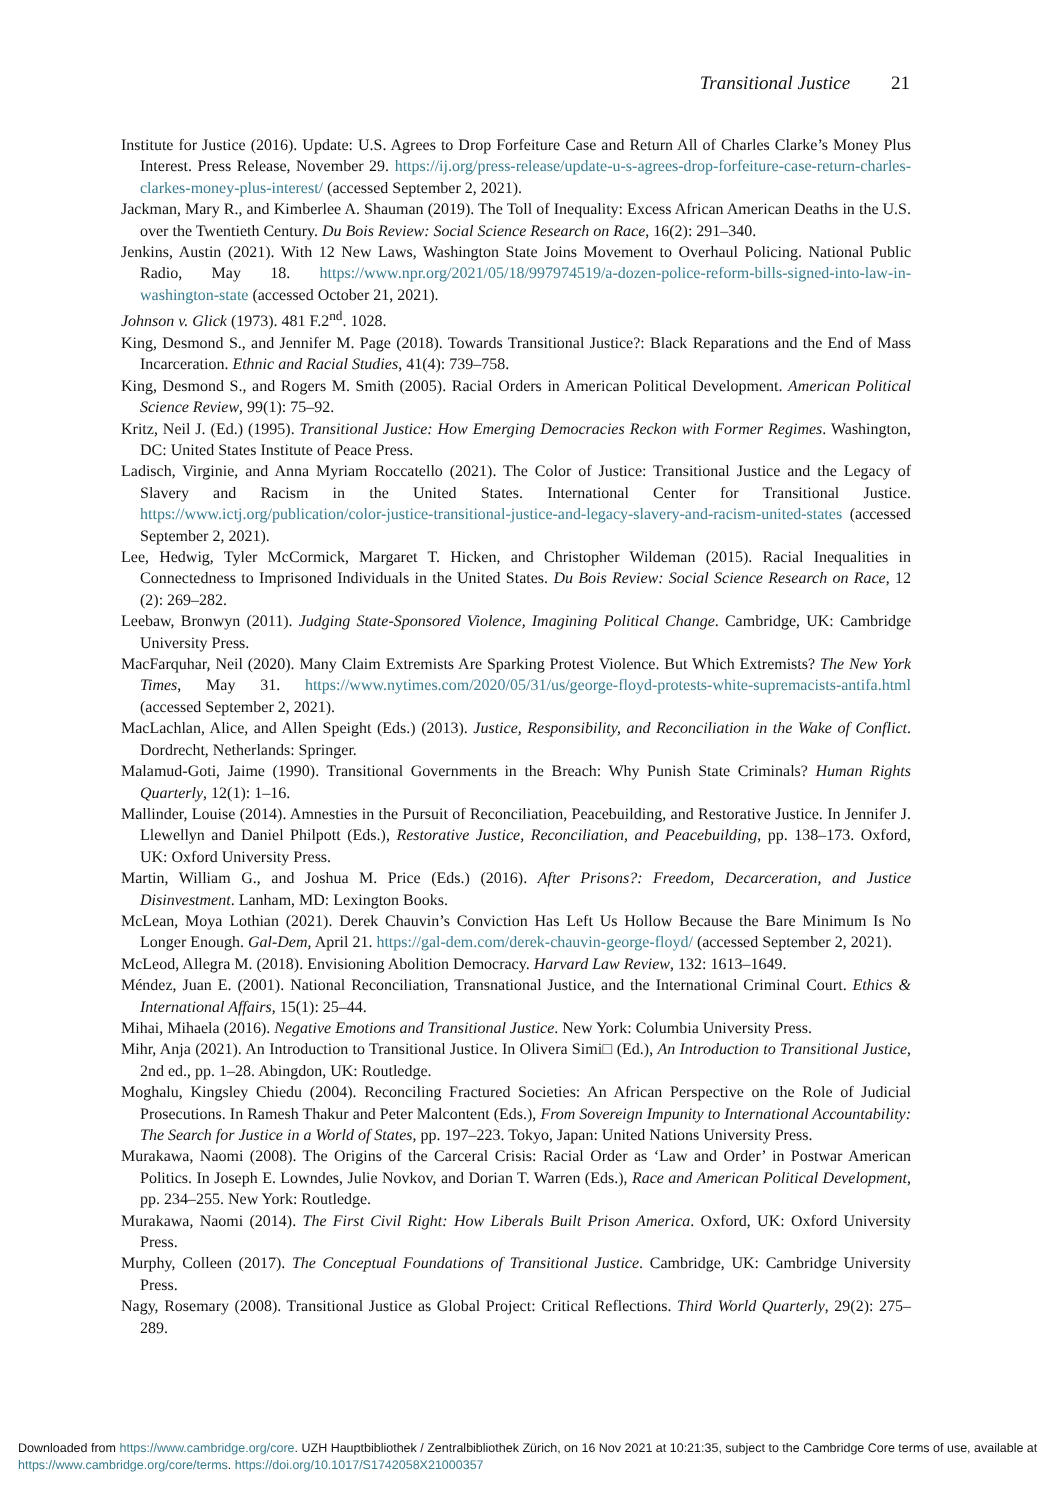Transitional Justice 21
Institute for Justice (2016). Update: U.S. Agrees to Drop Forfeiture Case and Return All of Charles Clarke’s Money Plus Interest. Press Release, November 29. https://ij.org/press-release/update-u-s-agrees-drop-forfeiture-case-return-charles-clarkes-money-plus-interest/ (accessed September 2, 2021).
Jackman, Mary R., and Kimberlee A. Shauman (2019). The Toll of Inequality: Excess African American Deaths in the U.S. over the Twentieth Century. Du Bois Review: Social Science Research on Race, 16(2): 291–340.
Jenkins, Austin (2021). With 12 New Laws, Washington State Joins Movement to Overhaul Policing. National Public Radio, May 18. https://www.npr.org/2021/05/18/997974519/a-dozen-police-reform-bills-signed-into-law-in-washington-state (accessed October 21, 2021).
Johnson v. Glick (1973). 481 F.2<sup>nd</sup>. 1028.
King, Desmond S., and Jennifer M. Page (2018). Towards Transitional Justice?: Black Reparations and the End of Mass Incarceration. Ethnic and Racial Studies, 41(4): 739–758.
King, Desmond S., and Rogers M. Smith (2005). Racial Orders in American Political Development. American Political Science Review, 99(1): 75–92.
Kritz, Neil J. (Ed.) (1995). Transitional Justice: How Emerging Democracies Reckon with Former Regimes. Washington, DC: United States Institute of Peace Press.
Ladisch, Virginie, and Anna Myriam Roccatello (2021). The Color of Justice: Transitional Justice and the Legacy of Slavery and Racism in the United States. International Center for Transitional Justice. https://www.ictj.org/publication/color-justice-transitional-justice-and-legacy-slavery-and-racism-united-states (accessed September 2, 2021).
Lee, Hedwig, Tyler McCormick, Margaret T. Hicken, and Christopher Wildeman (2015). Racial Inequalities in Connectedness to Imprisoned Individuals in the United States. Du Bois Review: Social Science Research on Race, 12 (2): 269–282.
Leebaw, Bronwyn (2011). Judging State-Sponsored Violence, Imagining Political Change. Cambridge, UK: Cambridge University Press.
MacFarquhar, Neil (2020). Many Claim Extremists Are Sparking Protest Violence. But Which Extremists? The New York Times, May 31. https://www.nytimes.com/2020/05/31/us/george-floyd-protests-white-supremacists-antifa.html (accessed September 2, 2021).
MacLachlan, Alice, and Allen Speight (Eds.) (2013). Justice, Responsibility, and Reconciliation in the Wake of Conflict. Dordrecht, Netherlands: Springer.
Malamud-Goti, Jaime (1990). Transitional Governments in the Breach: Why Punish State Criminals? Human Rights Quarterly, 12(1): 1–16.
Mallinder, Louise (2014). Amnesties in the Pursuit of Reconciliation, Peacebuilding, and Restorative Justice. In Jennifer J. Llewellyn and Daniel Philpott (Eds.), Restorative Justice, Reconciliation, and Peacebuilding, pp. 138–173. Oxford, UK: Oxford University Press.
Martin, William G., and Joshua M. Price (Eds.) (2016). After Prisons?: Freedom, Decarceration, and Justice Disinvestment. Lanham, MD: Lexington Books.
McLean, Moya Lothian (2021). Derek Chauvin’s Conviction Has Left Us Hollow Because the Bare Minimum Is No Longer Enough. Gal-Dem, April 21. https://gal-dem.com/derek-chauvin-george-floyd/ (accessed September 2, 2021).
McLeod, Allegra M. (2018). Envisioning Abolition Democracy. Harvard Law Review, 132: 1613–1649.
Méndez, Juan E. (2001). National Reconciliation, Transnational Justice, and the International Criminal Court. Ethics & International Affairs, 15(1): 25–44.
Mihai, Mihaela (2016). Negative Emotions and Transitional Justice. New York: Columbia University Press.
Mihr, Anja (2021). An Introduction to Transitional Justice. In Olivera Simi□ (Ed.), An Introduction to Transitional Justice, 2nd ed., pp. 1–28. Abingdon, UK: Routledge.
Moghalu, Kingsley Chiedu (2004). Reconciling Fractured Societies: An African Perspective on the Role of Judicial Prosecutions. In Ramesh Thakur and Peter Malcontent (Eds.), From Sovereign Impunity to International Accountability: The Search for Justice in a World of States, pp. 197–223. Tokyo, Japan: United Nations University Press.
Murakawa, Naomi (2008). The Origins of the Carceral Crisis: Racial Order as ‘Law and Order’ in Postwar American Politics. In Joseph E. Lowndes, Julie Novkov, and Dorian T. Warren (Eds.), Race and American Political Development, pp. 234–255. New York: Routledge.
Murakawa, Naomi (2014). The First Civil Right: How Liberals Built Prison America. Oxford, UK: Oxford University Press.
Murphy, Colleen (2017). The Conceptual Foundations of Transitional Justice. Cambridge, UK: Cambridge University Press.
Nagy, Rosemary (2008). Transitional Justice as Global Project: Critical Reflections. Third World Quarterly, 29(2): 275–289.
Downloaded from https://www.cambridge.org/core. UZH Hauptbibliothek / Zentralbibliothek Zürich, on 16 Nov 2021 at 10:21:35, subject to the Cambridge Core terms of use, available at https://www.cambridge.org/core/terms. https://doi.org/10.1017/S1742058X21000357